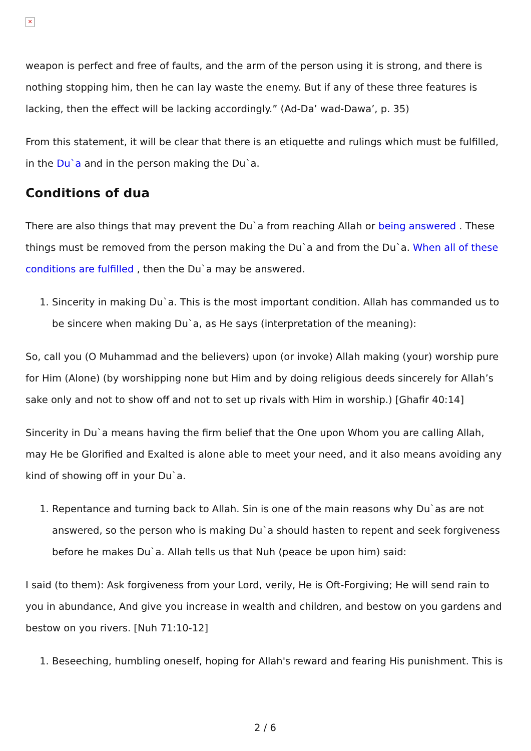✕
weapon is perfect and free of faults, and the arm of the person using it is strong, and there is nothing stopping him, then he can lay waste the enemy. But if any of these three features is lacking, then the effect will be lacking accordingly.” (Ad-Da’ wad-Dawa’, p. 35)
From this statement, it will be clear that there is an etiquette and rulings which must be fulfilled, in the Du`a and in the person making the Du`a.
Conditions of dua
There are also things that may prevent the Du`a from reaching Allah or being answered . These things must be removed from the person making the Du`a and from the Du`a. When all of these conditions are fulfilled , then the Du`a may be answered.
1. Sincerity in making Du`a. This is the most important condition. Allah has commanded us to be sincere when making Du`a, as He says (interpretation of the meaning):
So, call you (O Muhammad and the believers) upon (or invoke) Allah making (your) worship pure for Him (Alone) (by worshipping none but Him and by doing religious deeds sincerely for Allah’s sake only and not to show off and not to set up rivals with Him in worship.) [Ghafir 40:14]
Sincerity in Du`a means having the firm belief that the One upon Whom you are calling Allah, may He be Glorified and Exalted is alone able to meet your need, and it also means avoiding any kind of showing off in your Du`a.
1. Repentance and turning back to Allah. Sin is one of the main reasons why Du`as are not answered, so the person who is making Du`a should hasten to repent and seek forgiveness before he makes Du`a. Allah tells us that Nuh (peace be upon him) said:
I said (to them): Ask forgiveness from your Lord, verily, He is Oft-Forgiving; He will send rain to you in abundance, And give you increase in wealth and children, and bestow on you gardens and bestow on you rivers. [Nuh 71:10-12]
1. Beseeching, humbling oneself, hoping for Allah's reward and fearing His punishment. This is
2 / 6